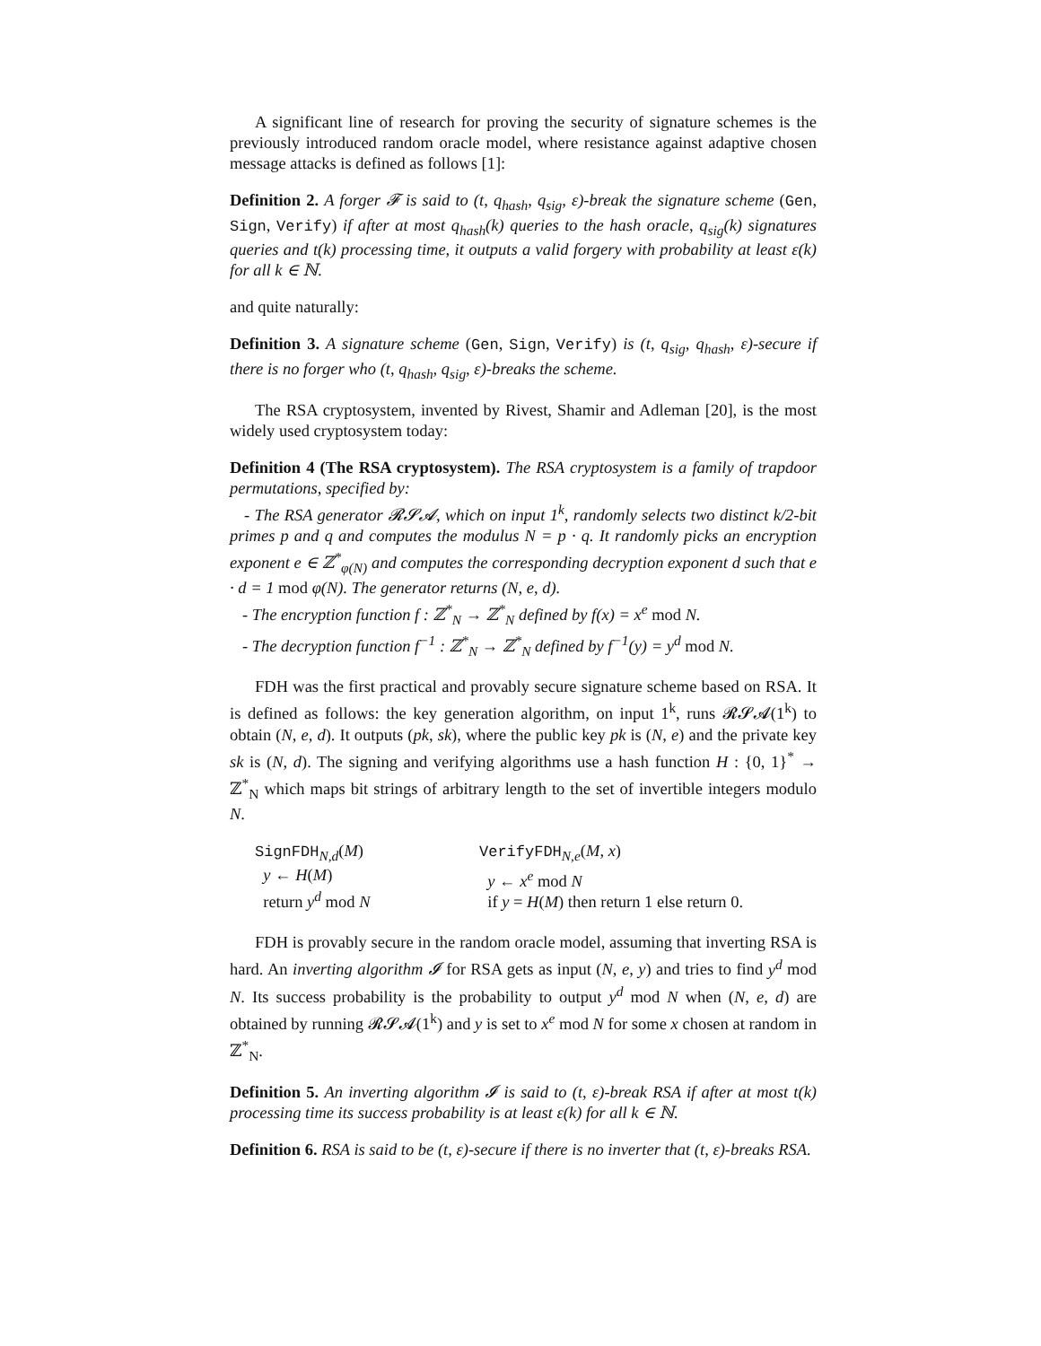A significant line of research for proving the security of signature schemes is the previously introduced random oracle model, where resistance against adaptive chosen message attacks is defined as follows [1]:
Definition 2. A forger 𝓕 is said to (t, q<sub>hash</sub>, q<sub>sig</sub>, ε)-break the signature scheme (Gen, Sign, Verify) if after at most q<sub>hash</sub>(k) queries to the hash oracle, q<sub>sig</sub>(k) signatures queries and t(k) processing time, it outputs a valid forgery with probability at least ε(k) for all k ∈ ℕ.
and quite naturally:
Definition 3. A signature scheme (Gen, Sign, Verify) is (t, q<sub>sig</sub>, q<sub>hash</sub>, ε)-secure if there is no forger who (t, q<sub>hash</sub>, q<sub>sig</sub>, ε)-breaks the scheme.
The RSA cryptosystem, invented by Rivest, Shamir and Adleman [20], is the most widely used cryptosystem today:
Definition 4 (The RSA cryptosystem). The RSA cryptosystem is a family of trapdoor permutations, specified by:
- The RSA generator 𝓡𝓢𝓐, which on input 1<sup>k</sup>, randomly selects two distinct k/2-bit primes p and q and computes the modulus N = p · q. It randomly picks an encryption exponent e ∈ ℤ<sup>*</sup><sub>φ(N)</sub> and computes the corresponding decryption exponent d such that e · d = 1 mod φ(N). The generator returns (N, e, d).
- The encryption function f : ℤ<sup>*</sup><sub>N</sub> → ℤ<sup>*</sup><sub>N</sub> defined by f(x) = x<sup>e</sup> mod N.
- The decryption function f<sup>−1</sup> : ℤ<sup>*</sup><sub>N</sub> → ℤ<sup>*</sup><sub>N</sub> defined by f<sup>−1</sup>(y) = y<sup>d</sup> mod N.
FDH was the first practical and provably secure signature scheme based on RSA. It is defined as follows: the key generation algorithm, on input 1<sup>k</sup>, runs 𝓡𝓢𝓐(1<sup>k</sup>) to obtain (N, e, d). It outputs (pk, sk), where the public key pk is (N, e) and the private key sk is (N, d). The signing and verifying algorithms use a hash function H : {0, 1}<sup>*</sup> → ℤ<sup>*</sup><sub>N</sub> which maps bit strings of arbitrary length to the set of invertible integers modulo N.
SignFDH<sub>N,d</sub>(M)
y ← H(M)
return y<sup>d</sup> mod N
VerifyFDH<sub>N,e</sub>(M, x)
y ← x<sup>e</sup> mod N
if y = H(M) then return 1 else return 0.
FDH is provably secure in the random oracle model, assuming that inverting RSA is hard. An inverting algorithm 𝓘 for RSA gets as input (N, e, y) and tries to find y<sup>d</sup> mod N. Its success probability is the probability to output y<sup>d</sup> mod N when (N, e, d) are obtained by running 𝓡𝓢𝓐(1<sup>k</sup>) and y is set to x<sup>e</sup> mod N for some x chosen at random in ℤ<sup>*</sup><sub>N</sub>.
Definition 5. An inverting algorithm 𝓘 is said to (t, ε)-break RSA if after at most t(k) processing time its success probability is at least ε(k) for all k ∈ ℕ.
Definition 6. RSA is said to be (t, ε)-secure if there is no inverter that (t, ε)-breaks RSA.